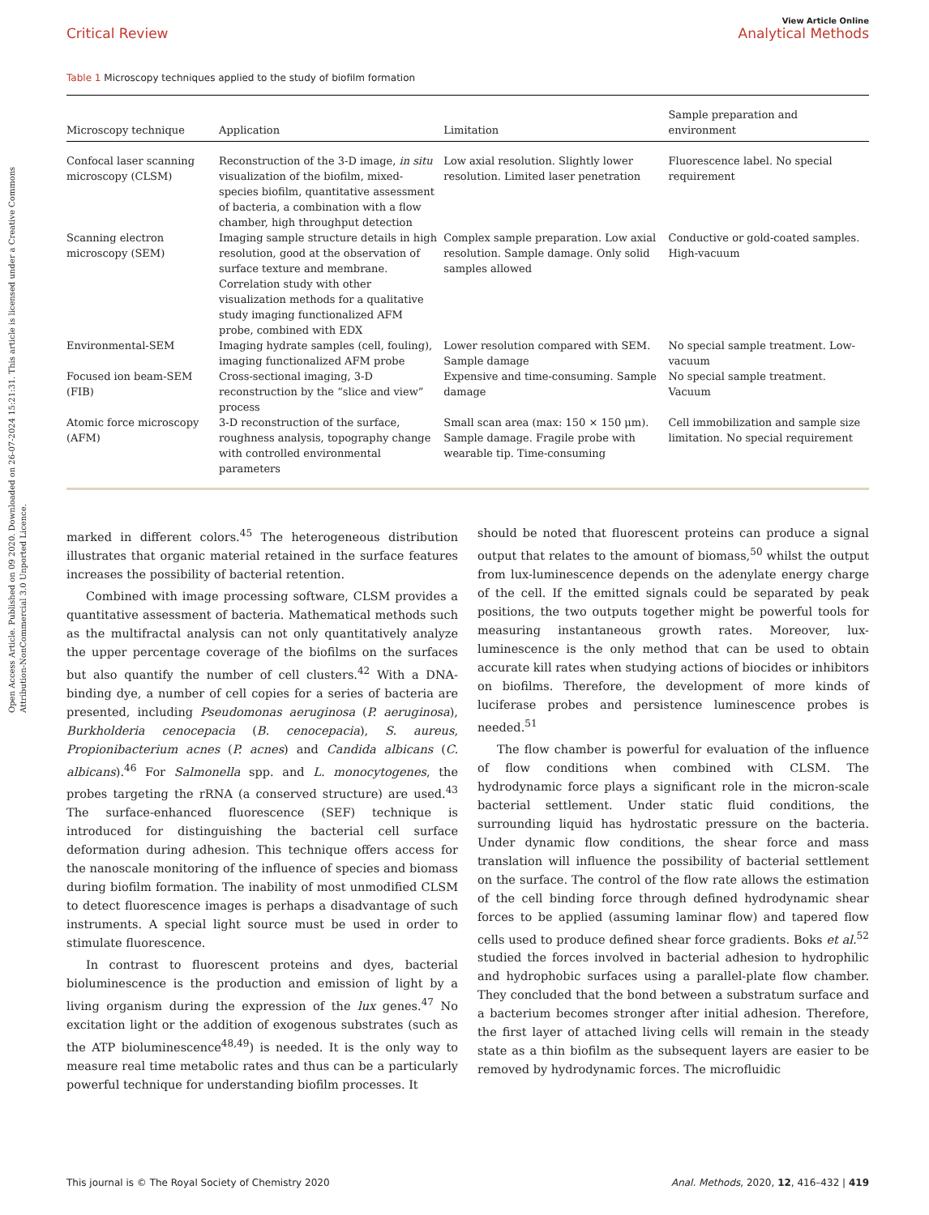Open Access Article. Published on 09 2020. Downloaded on 26-07-2024 15:21:31. This article is licensed under a Creative Commons Attribution-NonCommercial 3.0 Unported Licence.
Critical Review
View Article Online
Analytical Methods
Table 1 Microscopy techniques applied to the study of biofilm formation
| Microscopy technique | Application | Limitation | Sample preparation and environment |
| --- | --- | --- | --- |
| Confocal laser scanning microscopy (CLSM) | Reconstruction of the 3-D image, in situ visualization of the biofilm, mixed-species biofilm, quantitative assessment of bacteria, a combination with a flow chamber, high throughput detection | Low axial resolution. Slightly lower resolution. Limited laser penetration | Fluorescence label. No special requirement |
| Scanning electron microscopy (SEM) | Imaging sample structure details in high resolution, good at the observation of surface texture and membrane. Correlation study with other visualization methods for a qualitative study imaging functionalized AFM probe, combined with EDX | Complex sample preparation. Low axial resolution. Sample damage. Only solid samples allowed | Conductive or gold-coated samples. High-vacuum |
| Environmental-SEM | Imaging hydrate samples (cell, fouling), imaging functionalized AFM probe | Lower resolution compared with SEM. Sample damage | No special sample treatment. Low-vacuum |
| Focused ion beam-SEM (FIB) | Cross-sectional imaging, 3-D reconstruction by the “slice and view” process | Expensive and time-consuming. Sample damage | No special sample treatment. Vacuum |
| Atomic force microscopy (AFM) | 3-D reconstruction of the surface, roughness analysis, topography change with controlled environmental parameters | Small scan area (max: 150 × 150 μm). Sample damage. Fragile probe with wearable tip. Time-consuming | Cell immobilization and sample size limitation. No special requirement |
marked in different colors.<sup>45</sup> The heterogeneous distribution illustrates that organic material retained in the surface features increases the possibility of bacterial retention.
Combined with image processing software, CLSM provides a quantitative assessment of bacteria. Mathematical methods such as the multifractal analysis can not only quantitatively analyze the upper percentage coverage of the biofilms on the surfaces but also quantify the number of cell clusters.<sup>42</sup> With a DNA-binding dye, a number of cell copies for a series of bacteria are presented, including Pseudomonas aeruginosa (P. aeruginosa), Burkholderia cenocepacia (B. cenocepacia), S. aureus, Propionibacterium acnes (P. acnes) and Candida albicans (C. albicans).<sup>46</sup> For Salmonella spp. and L. monocytogenes, the probes targeting the rRNA (a conserved structure) are used.<sup>43</sup> The surface-enhanced fluorescence (SEF) technique is introduced for distinguishing the bacterial cell surface deformation during adhesion. This technique offers access for the nanoscale monitoring of the influence of species and biomass during biofilm formation. The inability of most unmodified CLSM to detect fluorescence images is perhaps a disadvantage of such instruments. A special light source must be used in order to stimulate fluorescence.
In contrast to fluorescent proteins and dyes, bacterial bioluminescence is the production and emission of light by a living organism during the expression of the lux genes.<sup>47</sup> No excitation light or the addition of exogenous substrates (such as the ATP bioluminescence<sup>48,49</sup>) is needed. It is the only way to measure real time metabolic rates and thus can be a particularly powerful technique for understanding biofilm processes. It
should be noted that fluorescent proteins can produce a signal output that relates to the amount of biomass,<sup>50</sup> whilst the output from lux-luminescence depends on the adenylate energy charge of the cell. If the emitted signals could be separated by peak positions, the two outputs together might be powerful tools for measuring instantaneous growth rates. Moreover, lux-luminescence is the only method that can be used to obtain accurate kill rates when studying actions of biocides or inhibitors on biofilms. Therefore, the development of more kinds of luciferase probes and persistence luminescence probes is needed.<sup>51</sup>
The flow chamber is powerful for evaluation of the influence of flow conditions when combined with CLSM. The hydrodynamic force plays a significant role in the micron-scale bacterial settlement. Under static fluid conditions, the surrounding liquid has hydrostatic pressure on the bacteria. Under dynamic flow conditions, the shear force and mass translation will influence the possibility of bacterial settlement on the surface. The control of the flow rate allows the estimation of the cell binding force through defined hydrodynamic shear forces to be applied (assuming laminar flow) and tapered flow cells used to produce defined shear force gradients. Boks et al.<sup>52</sup> studied the forces involved in bacterial adhesion to hydrophilic and hydrophobic surfaces using a parallel-plate flow chamber. They concluded that the bond between a substratum surface and a bacterium becomes stronger after initial adhesion. Therefore, the first layer of attached living cells will remain in the steady state as a thin biofilm as the subsequent layers are easier to be removed by hydrodynamic forces. The microfluidic
This journal is © The Royal Society of Chemistry 2020 Anal. Methods, 2020, 12, 416–432 | 419